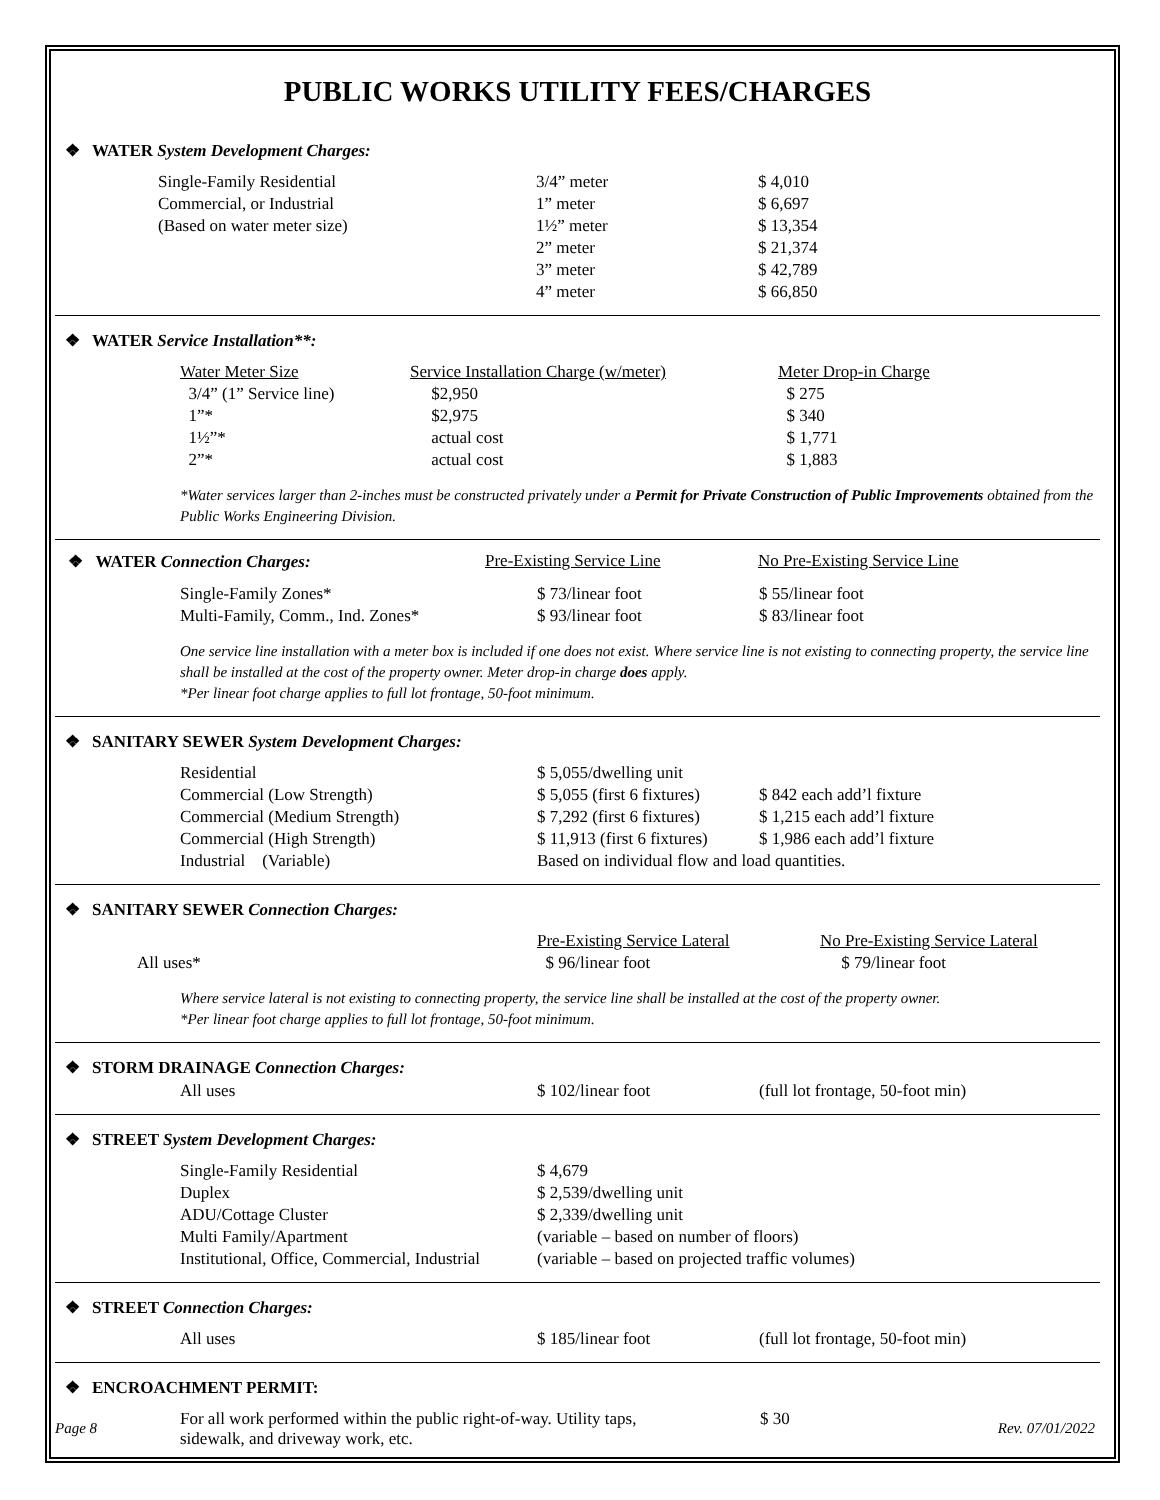PUBLIC WORKS UTILITY FEES/CHARGES
❖ WATER System Development Charges:
| Single-Family Residential | 3/4” meter | $ 4,010 |
| Commercial, or Industrial | 1” meter | $ 6,697 |
| (Based on water meter size) | 1½” meter | $ 13,354 |
| | 2” meter | $ 21,374 |
| | 3” meter | $ 42,789 |
| | 4” meter | $ 66,850 |
❖ WATER Service Installation**:
| Water Meter Size | Service Installation Charge (w/meter) | Meter Drop-in Charge |
| 3/4” (1” Service line) | $2,950 | $ 275 |
| 1”* | $2,975 | $ 340 |
| 1½”* | actual cost | $ 1,771 |
| 2”* | actual cost | $ 1,883 |
*Water services larger than 2-inches must be constructed privately under a Permit for Private Construction of Public Improvements obtained from the Public Works Engineering Division.
| ❖ WATER Connection Charges: | Pre-Existing Service Line | No Pre-Existing Service Line |
| Single-Family Zones* | $ 73/linear foot | $ 55/linear foot |
| Multi-Family, Comm., Ind. Zones* | $ 93/linear foot | $ 83/linear foot |
One service line installation with a meter box is included if one does not exist. Where service line is not existing to connecting property, the service line shall be installed at the cost of the property owner. Meter drop-in charge does apply.
*Per linear foot charge applies to full lot frontage, 50-foot minimum.
❖ SANITARY SEWER System Development Charges:
| Residential | $ 5,055/dwelling unit | |
| Commercial (Low Strength) | $ 5,055 (first 6 fixtures) | $ 842 each add’l fixture |
| Commercial (Medium Strength) | $ 7,292 (first 6 fixtures) | $ 1,215 each add’l fixture |
| Commercial (High Strength) | $ 11,913 (first 6 fixtures) | $ 1,986 each add’l fixture |
| Industrial (Variable) | Based on individual flow and load quantities. | |
❖ SANITARY SEWER Connection Charges:
| | Pre-Existing Service Lateral | No Pre-Existing Service Lateral |
| All uses* | $ 96/linear foot | $ 79/linear foot |
Where service lateral is not existing to connecting property, the service line shall be installed at the cost of the property owner.
*Per linear foot charge applies to full lot frontage, 50-foot minimum.
❖ STORM DRAINAGE Connection Charges:
| All uses | $ 102/linear foot | (full lot frontage, 50-foot min) |
❖ STREET System Development Charges:
| Single-Family Residential | $ 4,679 |
| Duplex | $ 2,539/dwelling unit |
| ADU/Cottage Cluster | $ 2,339/dwelling unit |
| Multi Family/Apartment | (variable – based on number of floors) |
| Institutional, Office, Commercial, Industrial | (variable – based on projected traffic volumes) |
❖ STREET Connection Charges:
| All uses | $ 185/linear foot | (full lot frontage, 50-foot min) |
❖ ENCROACHMENT PERMIT:
| For all work performed within the public right-of-way. Utility taps, sidewalk, and driveway work, etc. | $ 30 |
Page 8 Rev. 07/01/2022